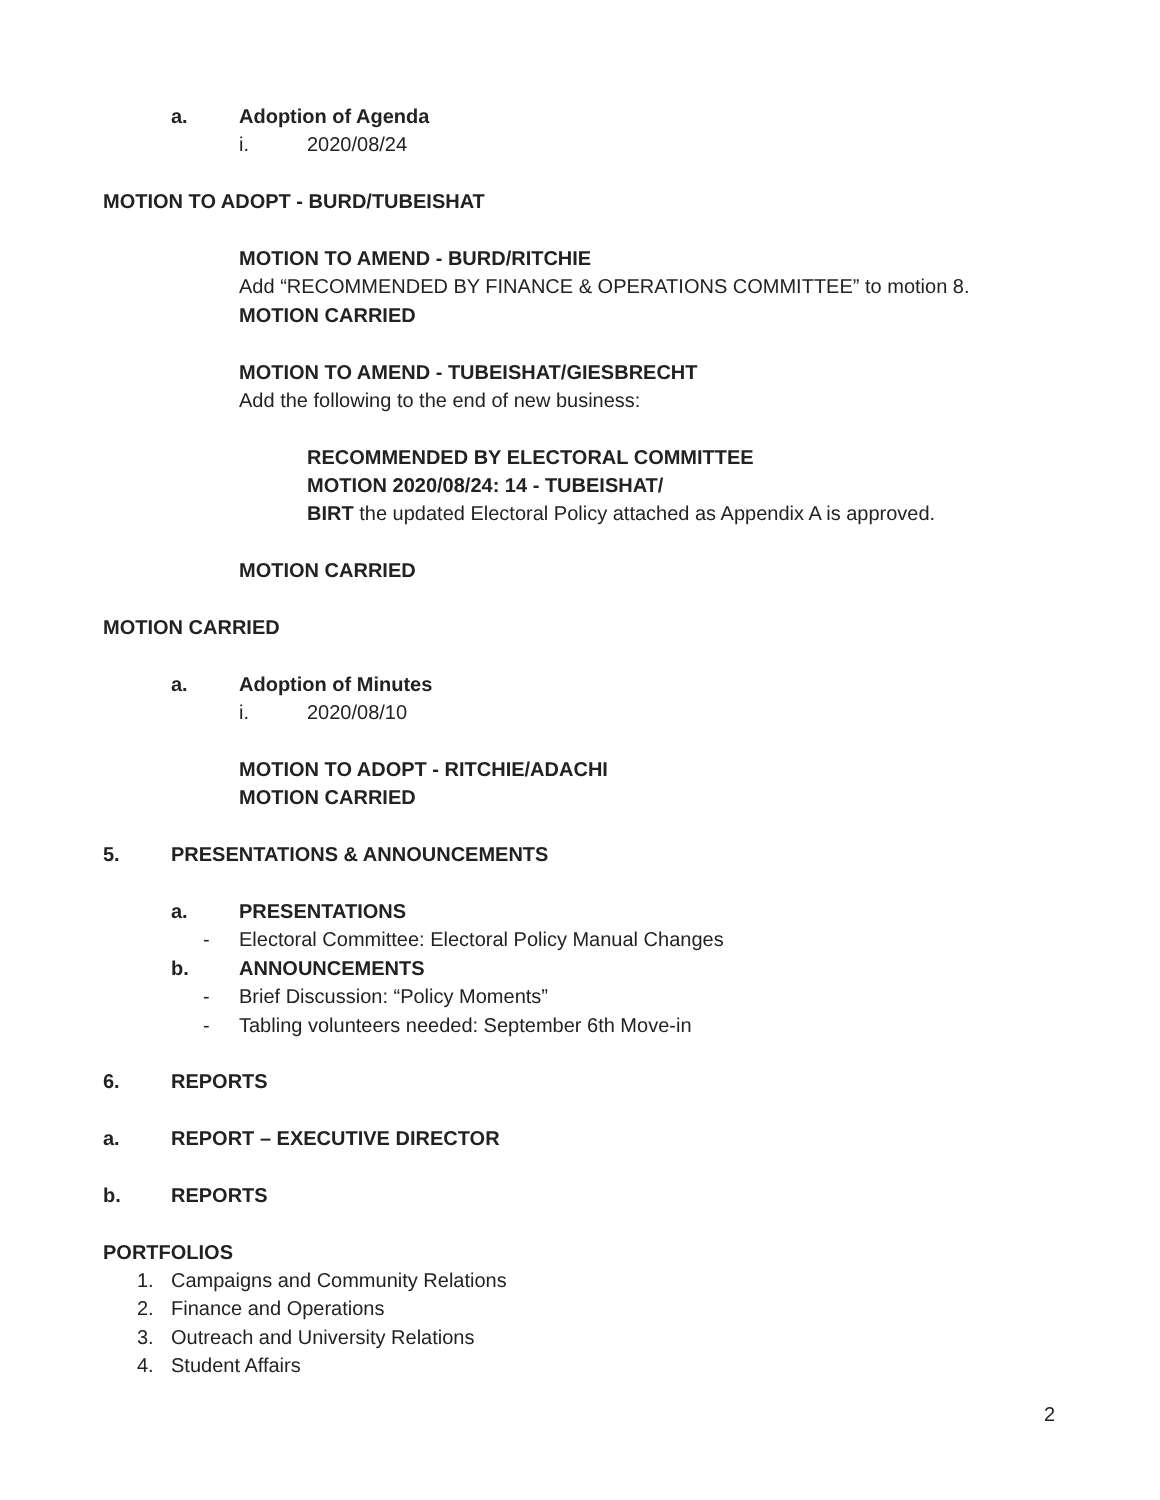a. Adoption of Agenda
i. 2020/08/24
MOTION TO ADOPT - BURD/TUBEISHAT
MOTION TO AMEND - BURD/RITCHIE
Add “RECOMMENDED BY FINANCE & OPERATIONS COMMITTEE” to motion 8.
MOTION CARRIED
MOTION TO AMEND - TUBEISHAT/GIESBRECHT
Add the following to the end of new business:
RECOMMENDED BY ELECTORAL COMMITTEE
MOTION 2020/08/24: 14 - TUBEISHAT/
BIRT the updated Electoral Policy attached as Appendix A is approved.
MOTION CARRIED
MOTION CARRIED
a. Adoption of Minutes
i. 2020/08/10
MOTION TO ADOPT - RITCHIE/ADACHI
MOTION CARRIED
5. PRESENTATIONS & ANNOUNCEMENTS
a. PRESENTATIONS
- Electoral Committee: Electoral Policy Manual Changes
b. ANNOUNCEMENTS
- Brief Discussion: “Policy Moments”
- Tabling volunteers needed: September 6th Move-in
6. REPORTS
a. REPORT – EXECUTIVE DIRECTOR
b. REPORTS
PORTFOLIOS
1. Campaigns and Community Relations
2. Finance and Operations
3. Outreach and University Relations
4. Student Affairs
2